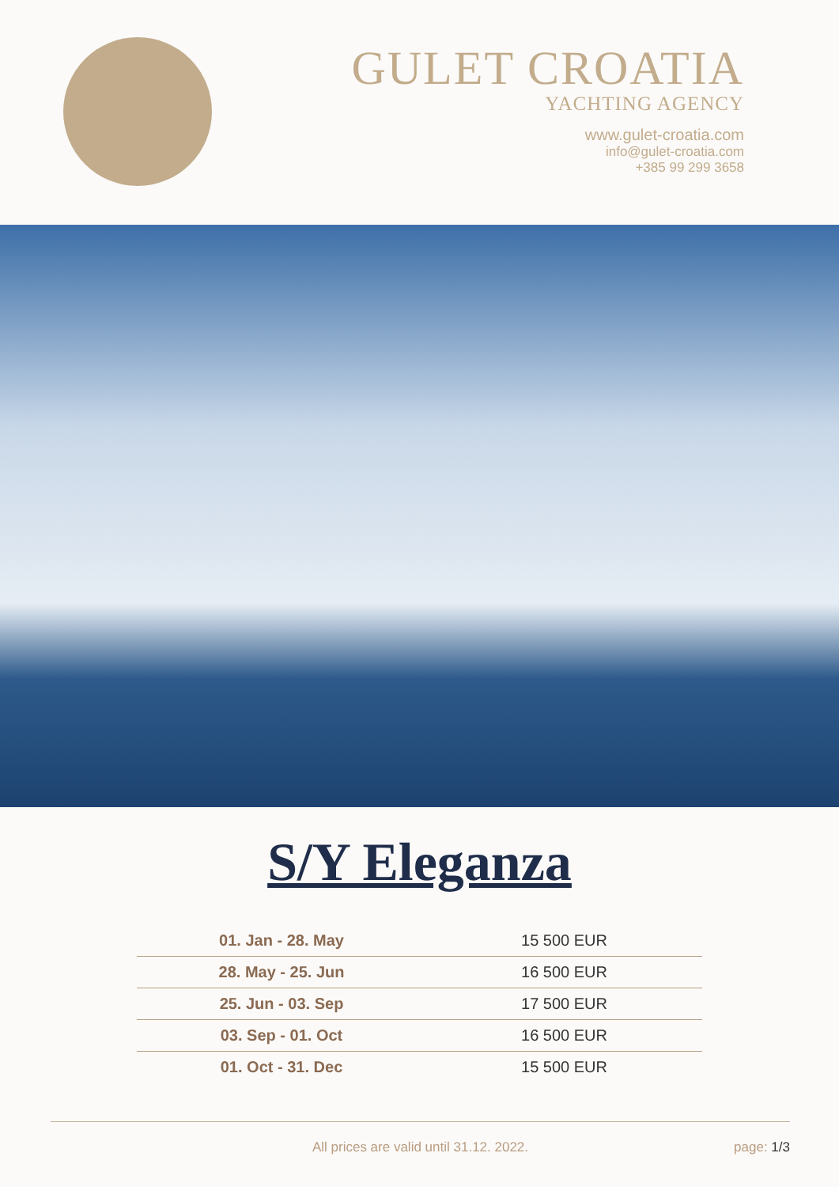GULET CROATIA
YACHTING AGENCY
www.gulet-croatia.com
info@gulet-croatia.com
+385 99 299 3658
S/Y Eleganza
| 01. Jan - 28. May | 15 500 EUR |
| 28. May - 25. Jun | 16 500 EUR |
| 25. Jun - 03. Sep | 17 500 EUR |
| 03. Sep - 01. Oct | 16 500 EUR |
| 01. Oct - 31. Dec | 15 500 EUR |
All prices are valid until 31.12. 2022. page: 1/3